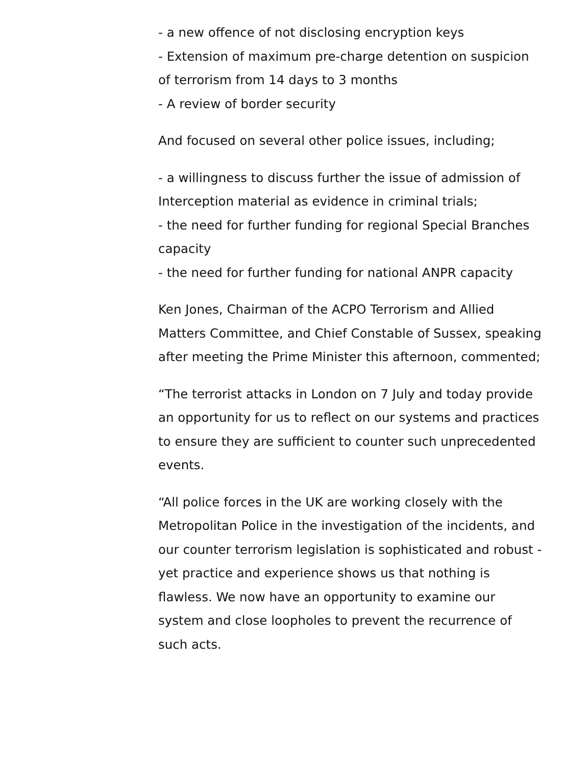- a new offence of not disclosing encryption keys
- Extension of maximum pre-charge detention on suspicion of terrorism from 14 days to 3 months
- A review of border security
And focused on several other police issues, including;
- a willingness to discuss further the issue of admission of Interception material as evidence in criminal trials;
- the need for further funding for regional Special Branches capacity
- the need for further funding for national ANPR capacity
Ken Jones, Chairman of the ACPO Terrorism and Allied Matters Committee, and Chief Constable of Sussex, speaking after meeting the Prime Minister this afternoon, commented;
“The terrorist attacks in London on 7 July and today provide an opportunity for us to reflect on our systems and practices to ensure they are sufficient to counter such unprecedented events.
“All police forces in the UK are working closely with the Metropolitan Police in the investigation of the incidents, and our counter terrorism legislation is sophisticated and robust - yet practice and experience shows us that nothing is flawless. We now have an opportunity to examine our system and close loopholes to prevent the recurrence of such acts.